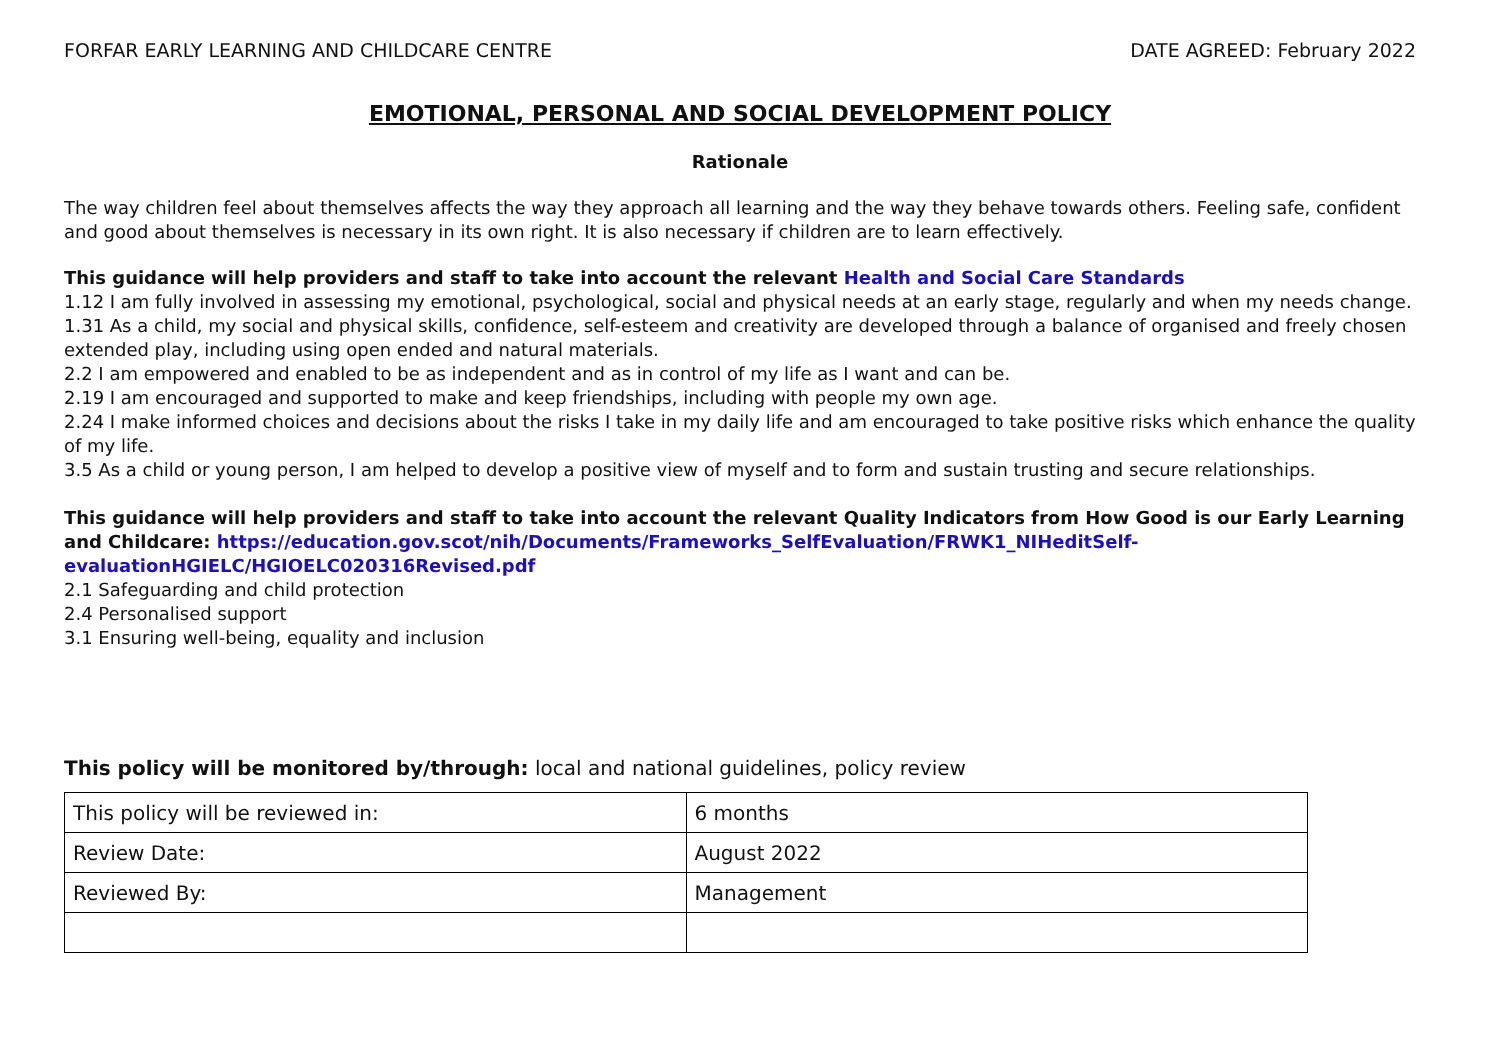FORFAR EARLY LEARNING AND CHILDCARE CENTRE DATE AGREED: February 2022
EMOTIONAL, PERSONAL AND SOCIAL DEVELOPMENT POLICY
Rationale
The way children feel about themselves affects the way they approach all learning and the way they behave towards others. Feeling safe, confident and good about themselves is necessary in its own right. It is also necessary if children are to learn effectively.
This guidance will help providers and staff to take into account the relevant Health and Social Care Standards
1.12 I am fully involved in assessing my emotional, psychological, social and physical needs at an early stage, regularly and when my needs change.
1.31 As a child, my social and physical skills, confidence, self-esteem and creativity are developed through a balance of organised and freely chosen extended play, including using open ended and natural materials.
2.2 I am empowered and enabled to be as independent and as in control of my life as I want and can be.
2.19 I am encouraged and supported to make and keep friendships, including with people my own age.
2.24 I make informed choices and decisions about the risks I take in my daily life and am encouraged to take positive risks which enhance the quality of my life.
3.5 As a child or young person, I am helped to develop a positive view of myself and to form and sustain trusting and secure relationships.
This guidance will help providers and staff to take into account the relevant Quality Indicators from How Good is our Early Learning and Childcare: https://education.gov.scot/nih/Documents/Frameworks_SelfEvaluation/FRWK1_NIHeditSelf-
evaluationHGIELC/HGIOELC020316Revised.pdf
2.1 Safeguarding and child protection
2.4 Personalised support
3.1 Ensuring well-being, equality and inclusion
This policy will be monitored by/through: local and national guidelines, policy review
| This policy will be reviewed in: | 6 months |
| Review Date: | August 2022 |
| Reviewed By: | Management |